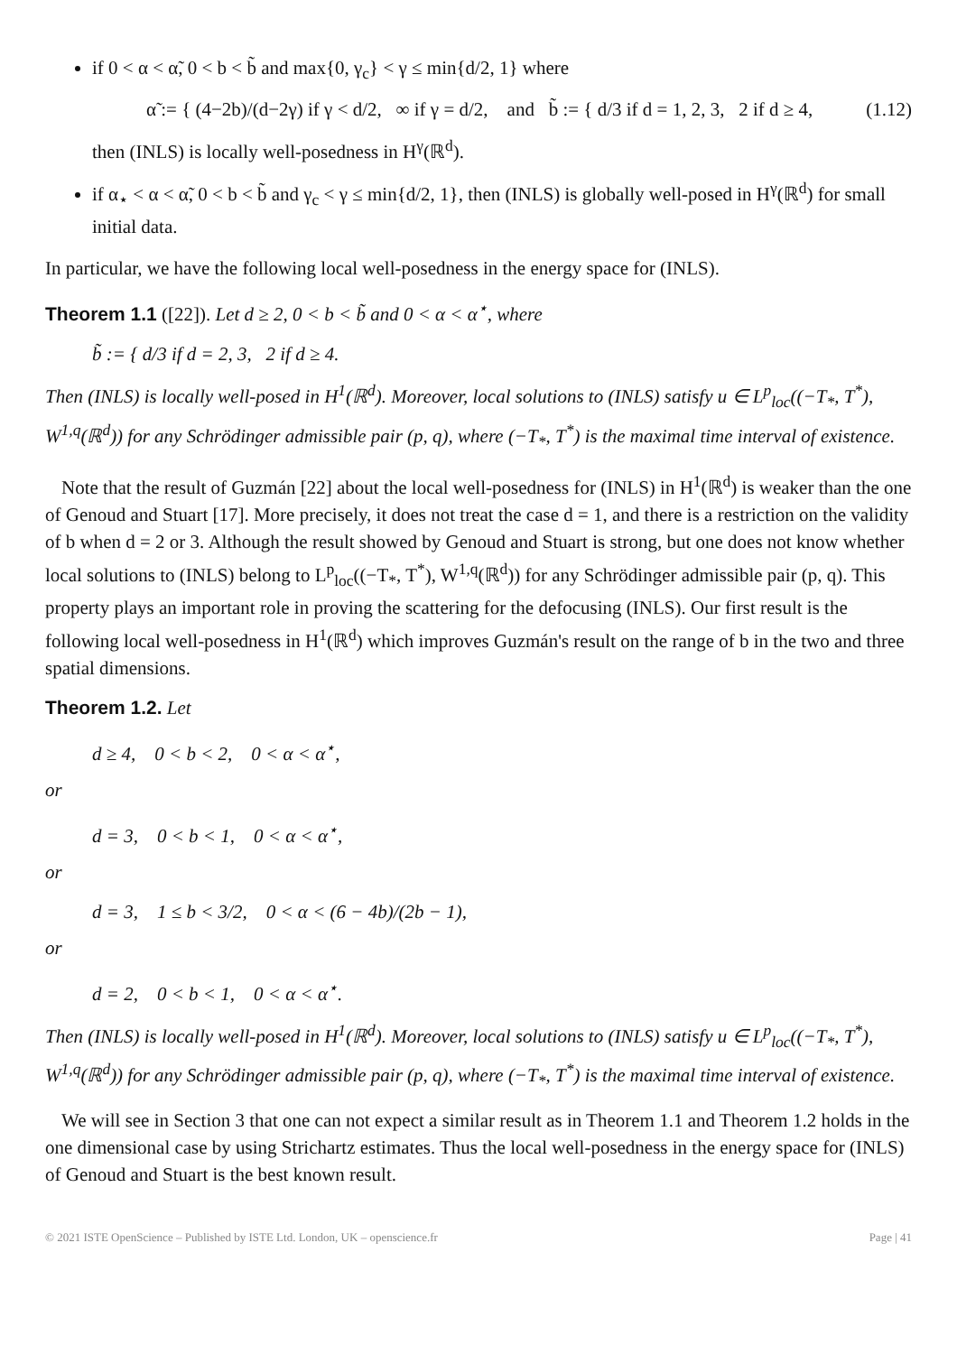if 0 < α < α̃, 0 < b < b̃ and max{0, γ<sub>c</sub>} < γ ≤ min{d/2, 1} where
α̃ := { (4−2b)/(d−2γ) if γ < d/2, ∞ if γ = d/2, and b̃ := { d/3 if d = 1, 2, 3, 2 if d ≥ 4, (1.12)
then (INLS) is locally well-posedness in H<sup>γ</sup>(ℝ<sup>d</sup>).
if α<sub>⋆</sub> < α < α̃, 0 < b < b̃ and γ<sub>c</sub> < γ ≤ min{d/2, 1}, then (INLS) is globally well-posed in H<sup>γ</sup>(ℝ<sup>d</sup>) for small initial data.
In particular, we have the following local well-posedness in the energy space for (INLS).
Theorem 1.1 ([22]). Let d ≥ 2, 0 < b < b̃ and 0 < α < α<sup>⋆</sup>, where
b̃ := { d/3 if d = 2, 3, 2 if d ≥ 4.
Then (INLS) is locally well-posed in H<sup>1</sup>(ℝ<sup>d</sup>). Moreover, local solutions to (INLS) satisfy u ∈ L<sup>p</sup><sub>loc</sub>((−T<sub>*</sub>, T<sup>*</sup>), W<sup>1,q</sup>(ℝ<sup>d</sup>)) for any Schrödinger admissible pair (p, q), where (−T<sub>*</sub>, T<sup>*</sup>) is the maximal time interval of existence.
Note that the result of Guzmán [22] about the local well-posedness for (INLS) in H<sup>1</sup>(ℝ<sup>d</sup>) is weaker than the one of Genoud and Stuart [17]. More precisely, it does not treat the case d = 1, and there is a restriction on the validity of b when d = 2 or 3. Although the result showed by Genoud and Stuart is strong, but one does not know whether local solutions to (INLS) belong to L<sup>p</sup><sub>loc</sub>((−T<sub>*</sub>, T<sup>*</sup>), W<sup>1,q</sup>(ℝ<sup>d</sup>)) for any Schrödinger admissible pair (p, q). This property plays an important role in proving the scattering for the defocusing (INLS). Our first result is the following local well-posedness in H<sup>1</sup>(ℝ<sup>d</sup>) which improves Guzmán's result on the range of b in the two and three spatial dimensions.
Theorem 1.2. Let
d ≥ 4, 0 < b < 2, 0 < α < α<sup>⋆</sup>,
or
d = 3, 0 < b < 1, 0 < α < α<sup>⋆</sup>,
or
d = 3, 1 ≤ b < 3/2, 0 < α < (6 − 4b)/(2b − 1),
or
d = 2, 0 < b < 1, 0 < α < α<sup>⋆</sup>.
Then (INLS) is locally well-posed in H<sup>1</sup>(ℝ<sup>d</sup>). Moreover, local solutions to (INLS) satisfy u ∈ L<sup>p</sup><sub>loc</sub>((−T<sub>*</sub>, T<sup>*</sup>), W<sup>1,q</sup>(ℝ<sup>d</sup>)) for any Schrödinger admissible pair (p, q), where (−T<sub>*</sub>, T<sup>*</sup>) is the maximal time interval of existence.
We will see in Section 3 that one can not expect a similar result as in Theorem 1.1 and Theorem 1.2 holds in the one dimensional case by using Strichartz estimates. Thus the local well-posedness in the energy space for (INLS) of Genoud and Stuart is the best known result.
© 2021 ISTE OpenScience – Published by ISTE Ltd. London, UK – openscience.fr Page | 41